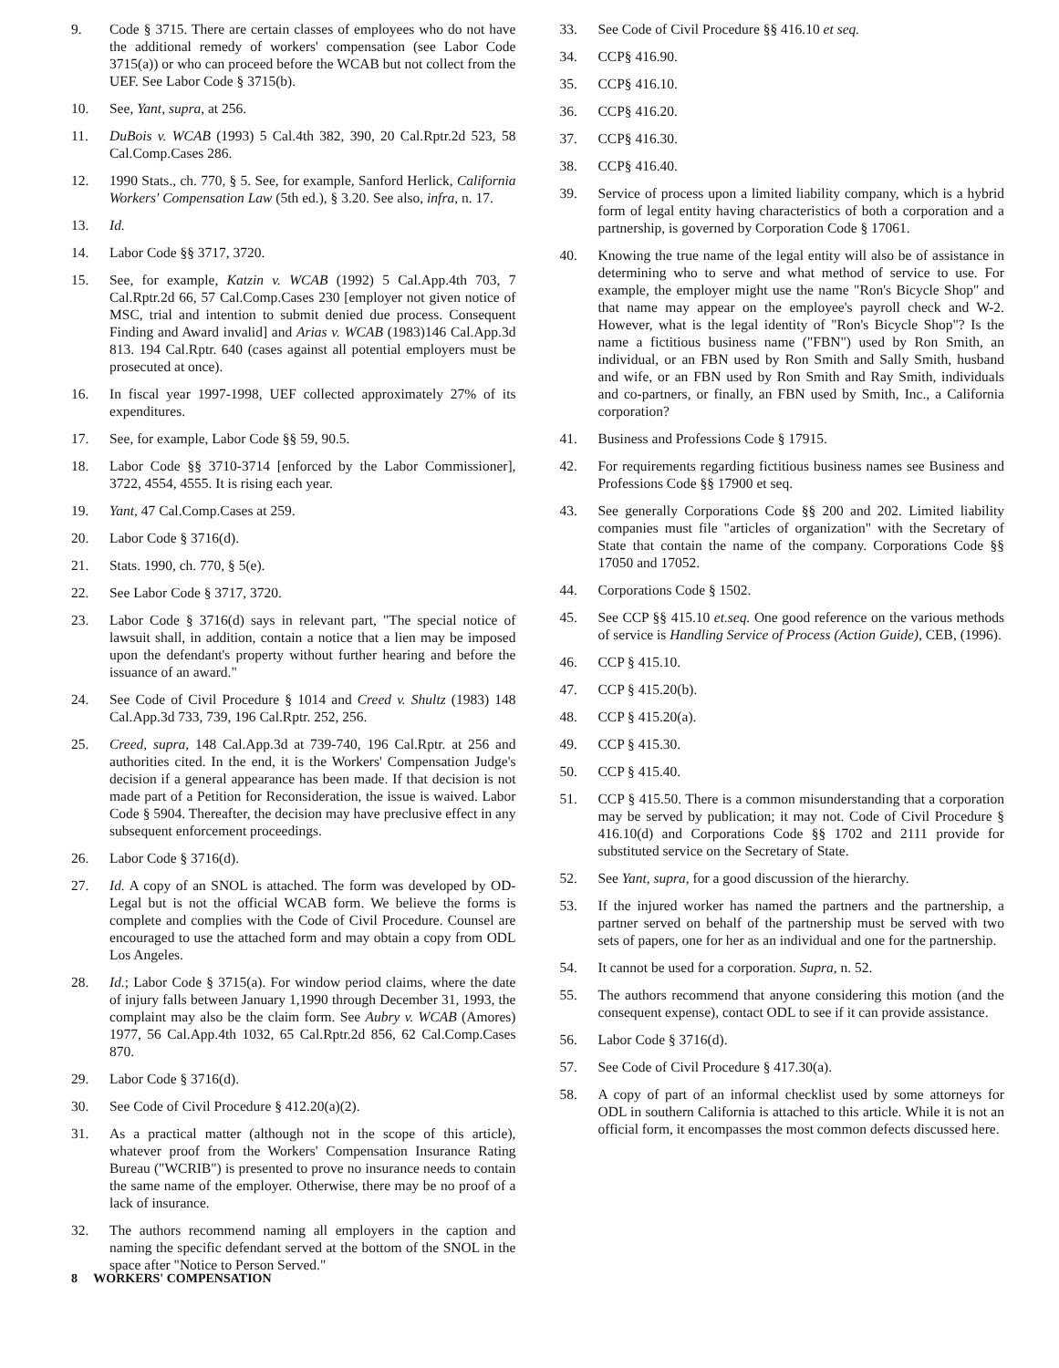9. Code § 3715. There are certain classes of employees who do not have the additional remedy of workers' compensation (see Labor Code 3715(a)) or who can proceed before the WCAB but not collect from the UEF. See Labor Code § 3715(b).
10. See, Yant, supra, at 256.
11. DuBois v. WCAB (1993) 5 Cal.4th 382, 390, 20 Cal.Rptr.2d 523, 58 Cal.Comp.Cases 286.
12. 1990 Stats., ch. 770, § 5. See, for example, Sanford Herlick, California Workers' Compensation Law (5th ed.), § 3.20. See also, infra, n. 17.
13. Id.
14. Labor Code §§ 3717, 3720.
15. See, for example, Katzin v. WCAB (1992) 5 Cal.App.4th 703, 7 Cal.Rptr.2d 66, 57 Cal.Comp.Cases 230 [employer not given notice of MSC, trial and intention to submit denied due process. Consequent Finding and Award invalid] and Arias v. WCAB (1983)146 Cal.App.3d 813. 194 Cal.Rptr. 640 (cases against all potential employers must be prosecuted at once).
16. In fiscal year 1997-1998, UEF collected approximately 27% of its expenditures.
17. See, for example, Labor Code §§ 59, 90.5.
18. Labor Code §§ 3710-3714 [enforced by the Labor Commissioner], 3722, 4554, 4555. It is rising each year.
19. Yant, 47 Cal.Comp.Cases at 259.
20. Labor Code § 3716(d).
21. Stats. 1990, ch. 770, § 5(e).
22. See Labor Code § 3717, 3720.
23. Labor Code § 3716(d) says in relevant part, "The special notice of lawsuit shall, in addition, contain a notice that a lien may be imposed upon the defendant's property without further hearing and before the issuance of an award."
24. See Code of Civil Procedure § 1014 and Creed v. Shultz (1983) 148 Cal.App.3d 733, 739, 196 Cal.Rptr. 252, 256.
25. Creed, supra, 148 Cal.App.3d at 739-740, 196 Cal.Rptr. at 256 and authorities cited. In the end, it is the Workers' Compensation Judge's decision if a general appearance has been made. If that decision is not made part of a Petition for Reconsideration, the issue is waived. Labor Code § 5904. Thereafter, the decision may have preclusive effect in any subsequent enforcement proceedings.
26. Labor Code § 3716(d).
27. Id. A copy of an SNOL is attached. The form was developed by OD-Legal but is not the official WCAB form. We believe the forms is complete and complies with the Code of Civil Procedure. Counsel are encouraged to use the attached form and may obtain a copy from ODL Los Angeles.
28. Id.; Labor Code § 3715(a). For window period claims, where the date of injury falls between January 1,1990 through December 31, 1993, the complaint may also be the claim form. See Aubry v. WCAB (Amores) 1977, 56 Cal.App.4th 1032, 65 Cal.Rptr.2d 856, 62 Cal.Comp.Cases 870.
29. Labor Code § 3716(d).
30. See Code of Civil Procedure § 412.20(a)(2).
31. As a practical matter (although not in the scope of this article), whatever proof from the Workers' Compensation Insurance Rating Bureau ("WCRIB") is presented to prove no insurance needs to contain the same name of the employer. Otherwise, there may be no proof of a lack of insurance.
32. The authors recommend naming all employers in the caption and naming the specific defendant served at the bottom of the SNOL in the space after "Notice to Person Served."
33. See Code of Civil Procedure §§ 416.10 et seq.
34. CCP§ 416.90.
35. CCP§ 416.10.
36. CCP§ 416.20.
37. CCP§ 416.30.
38. CCP§ 416.40.
39. Service of process upon a limited liability company, which is a hybrid form of legal entity having characteristics of both a corporation and a partnership, is governed by Corporation Code § 17061.
40. Knowing the true name of the legal entity will also be of assistance in determining who to serve and what method of service to use. For example, the employer might use the name "Ron's Bicycle Shop" and that name may appear on the employee's payroll check and W-2. However, what is the legal identity of "Ron's Bicycle Shop"? Is the name a fictitious business name ("FBN") used by Ron Smith, an individual, or an FBN used by Ron Smith and Sally Smith, husband and wife, or an FBN used by Ron Smith and Ray Smith, individuals and co-partners, or finally, an FBN used by Smith, Inc., a California corporation?
41. Business and Professions Code § 17915.
42. For requirements regarding fictitious business names see Business and Professions Code §§ 17900 et seq.
43. See generally Corporations Code §§ 200 and 202. Limited liability companies must file "articles of organization" with the Secretary of State that contain the name of the company. Corporations Code §§ 17050 and 17052.
44. Corporations Code § 1502.
45. See CCP §§ 415.10 et.seq. One good reference on the various methods of service is Handling Service of Process (Action Guide), CEB, (1996).
46. CCP § 415.10.
47. CCP § 415.20(b).
48. CCP § 415.20(a).
49. CCP § 415.30.
50. CCP § 415.40.
51. CCP § 415.50. There is a common misunderstanding that a corporation may be served by publication; it may not. Code of Civil Procedure § 416.10(d) and Corporations Code §§ 1702 and 2111 provide for substituted service on the Secretary of State.
52. See Yant, supra, for a good discussion of the hierarchy.
53. If the injured worker has named the partners and the partnership, a partner served on behalf of the partnership must be served with two sets of papers, one for her as an individual and one for the partnership.
54. It cannot be used for a corporation. Supra, n. 52.
55. The authors recommend that anyone considering this motion (and the consequent expense), contact ODL to see if it can provide assistance.
56. Labor Code § 3716(d).
57. See Code of Civil Procedure § 417.30(a).
58. A copy of part of an informal checklist used by some attorneys for ODL in southern California is attached to this article. While it is not an official form, it encompasses the most common defects discussed here.
8 WORKERS' COMPENSATION